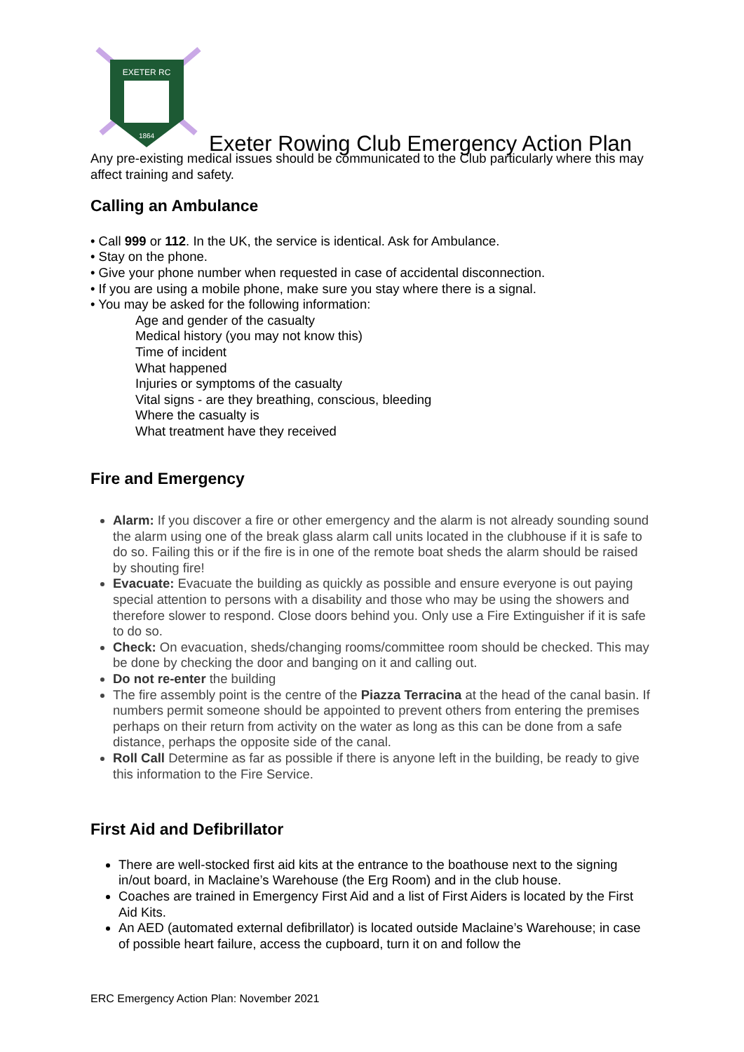EXETER RC
1864
Exeter Rowing Club Emergency Action Plan
Any pre-existing medical issues should be communicated to the Club particularly where this may affect training and safety.
Calling an Ambulance
• Call 999 or 112. In the UK, the service is identical. Ask for Ambulance.
• Stay on the phone.
• Give your phone number when requested in case of accidental disconnection.
• If you are using a mobile phone, make sure you stay where there is a signal.
• You may be asked for the following information:
Age and gender of the casualty
Medical history (you may not know this)
Time of incident
What happened
Injuries or symptoms of the casualty
Vital signs - are they breathing, conscious, bleeding
Where the casualty is
What treatment have they received
Fire and Emergency
Alarm: If you discover a fire or other emergency and the alarm is not already sounding sound the alarm using one of the break glass alarm call units located in the clubhouse if it is safe to do so. Failing this or if the fire is in one of the remote boat sheds the alarm should be raised by shouting fire!
Evacuate: Evacuate the building as quickly as possible and ensure everyone is out paying special attention to persons with a disability and those who may be using the showers and therefore slower to respond. Close doors behind you. Only use a Fire Extinguisher if it is safe to do so.
Check: On evacuation, sheds/changing rooms/committee room should be checked. This may be done by checking the door and banging on it and calling out.
Do not re-enter the building
The fire assembly point is the centre of the Piazza Terracina at the head of the canal basin. If numbers permit someone should be appointed to prevent others from entering the premises perhaps on their return from activity on the water as long as this can be done from a safe distance, perhaps the opposite side of the canal.
Roll Call Determine as far as possible if there is anyone left in the building, be ready to give this information to the Fire Service.
First Aid and Defibrillator
There are well-stocked first aid kits at the entrance to the boathouse next to the signing in/out board, in Maclaine’s Warehouse (the Erg Room) and in the club house.
Coaches are trained in Emergency First Aid and a list of First Aiders is located by the First Aid Kits.
An AED (automated external defibrillator) is located outside Maclaine’s Warehouse; in case of possible heart failure, access the cupboard, turn it on and follow the
ERC Emergency Action Plan: November 2021